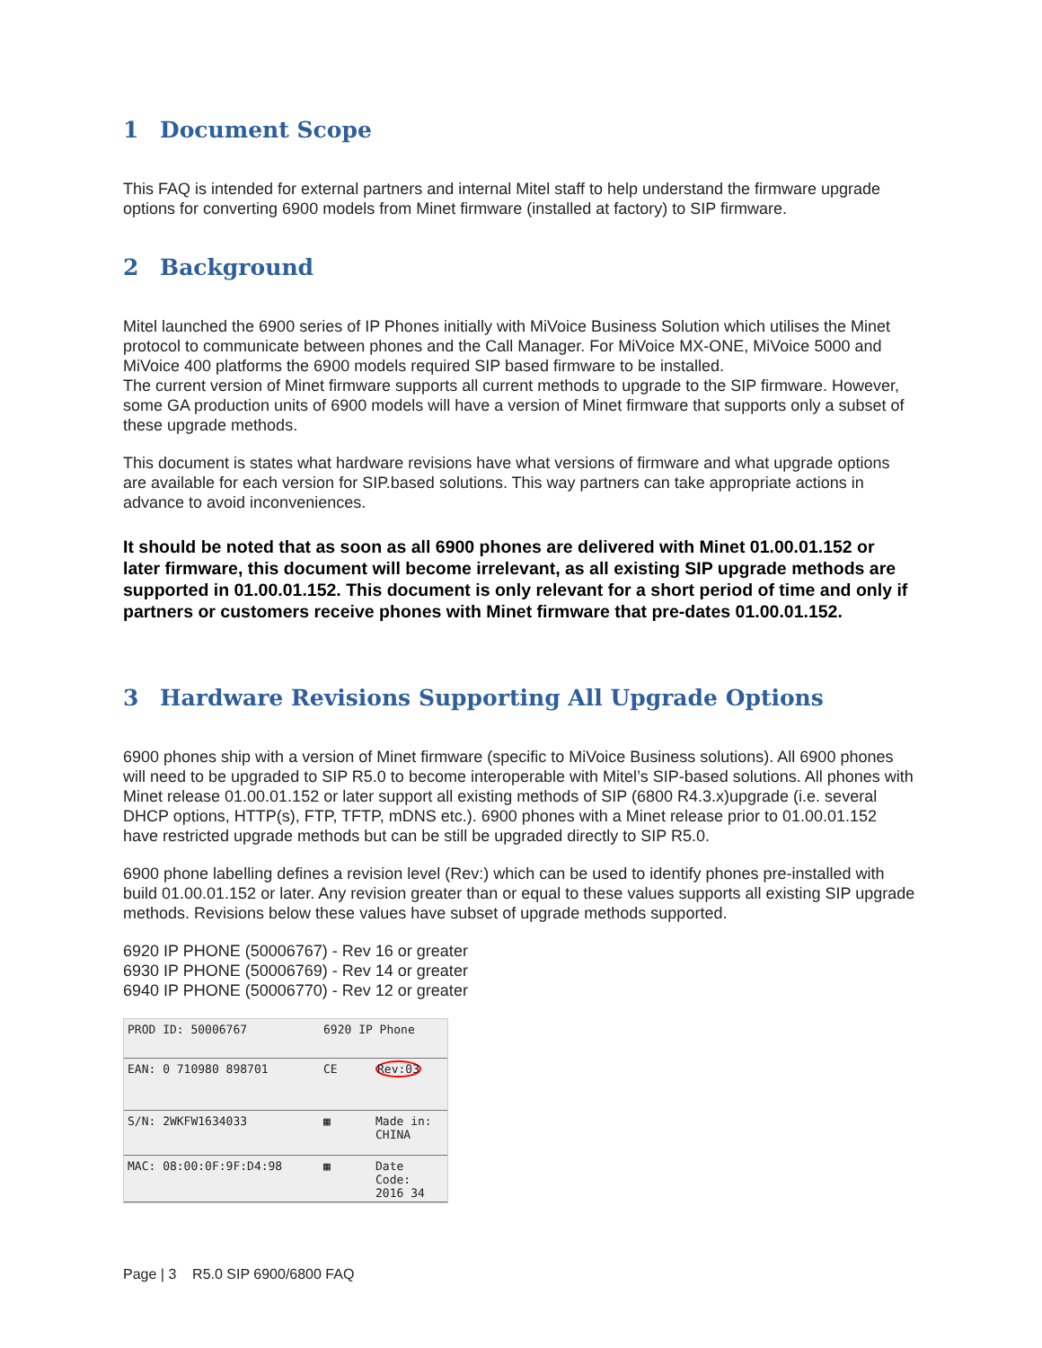1 Document Scope
This FAQ is intended for external partners and internal Mitel staff to help understand the firmware upgrade options for converting 6900 models from Minet firmware (installed at factory) to SIP firmware.
2 Background
Mitel launched the 6900 series of IP Phones initially with MiVoice Business Solution which utilises the Minet protocol to communicate between phones and the Call Manager. For MiVoice MX-ONE, MiVoice 5000 and MiVoice 400 platforms the 6900 models required SIP based firmware to be installed.
The current version of Minet firmware supports all current methods to upgrade to the SIP firmware. However, some GA production units of 6900 models will have a version of Minet firmware that supports only a subset of these upgrade methods.
This document is states what hardware revisions have what versions of firmware and what upgrade options are available for each version for SIP.based solutions. This way partners can take appropriate actions in advance to avoid inconveniences.
It should be noted that as soon as all 6900 phones are delivered with Minet 01.00.01.152 or later firmware, this document will become irrelevant, as all existing SIP upgrade methods are supported in 01.00.01.152. This document is only relevant for a short period of time and only if partners or customers receive phones with Minet firmware that pre-dates 01.00.01.152.
3 Hardware Revisions Supporting All Upgrade Options
6900 phones ship with a version of Minet firmware (specific to MiVoice Business solutions). All 6900 phones will need to be upgraded to SIP R5.0 to become interoperable with Mitel’s SIP-based solutions. All phones with Minet release 01.00.01.152 or later support all existing methods of SIP (6800 R4.3.x)upgrade (i.e. several DHCP options, HTTP(s), FTP, TFTP, mDNS etc.). 6900 phones with a Minet release prior to 01.00.01.152 have restricted upgrade methods but can be still be upgraded directly to SIP R5.0.
6900 phone labelling defines a revision level (Rev:) which can be used to identify phones pre-installed with build 01.00.01.152 or later. Any revision greater than or equal to these values supports all existing SIP upgrade methods. Revisions below these values have subset of upgrade methods supported.
6920 IP PHONE (50006767) - Rev 16 or greater
6930 IP PHONE (50006769) - Rev 14 or greater
6940 IP PHONE (50006770) - Rev 12 or greater
PROD ID: 50006767
6920 IP Phone
EAN: 0 710980 898701
CE
Rev:03
S/N: 2WKFW1634033
▦
Made in: CHINA
MAC: 08:00:0F:9F:D4:98
▦
Date Code: 2016 34
Page | 3 R5.0 SIP 6900/6800 FAQ